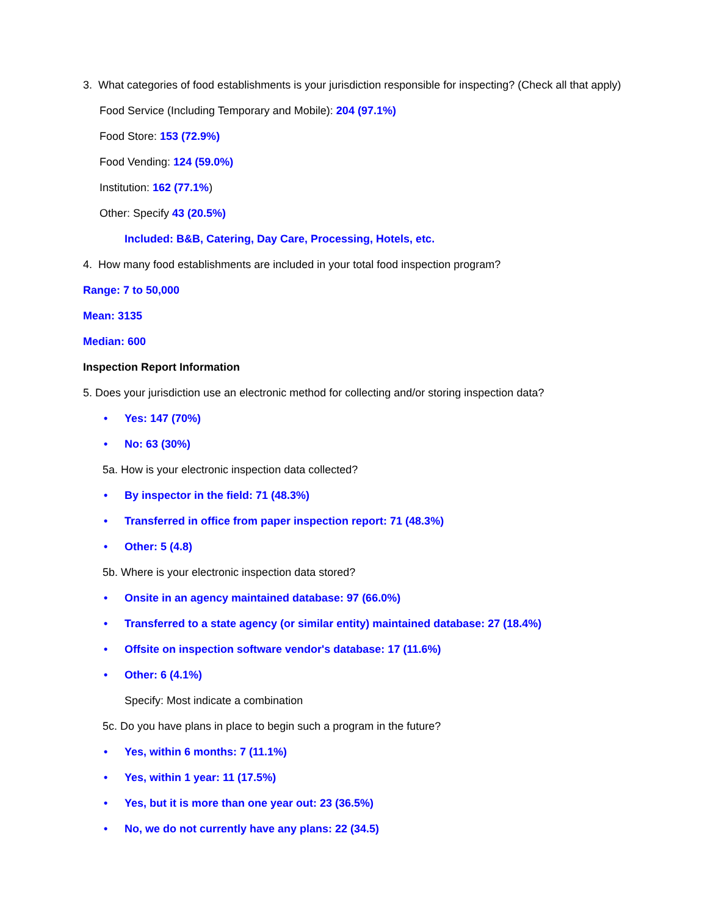3. What categories of food establishments is your jurisdiction responsible for inspecting? (Check all that apply)
Food Service (Including Temporary and Mobile): 204 (97.1%)
Food Store: 153 (72.9%)
Food Vending: 124 (59.0%)
Institution: 162 (77.1%)
Other: Specify 43 (20.5%)
Included: B&B, Catering, Day Care, Processing, Hotels, etc.
4. How many food establishments are included in your total food inspection program?
Range: 7 to 50,000
Mean: 3135
Median: 600
Inspection Report Information
5. Does your jurisdiction use an electronic method for collecting and/or storing inspection data?
• Yes: 147 (70%)
• No: 63 (30%)
5a. How is your electronic inspection data collected?
• By inspector in the field: 71 (48.3%)
• Transferred in office from paper inspection report: 71 (48.3%)
• Other: 5 (4.8)
5b. Where is your electronic inspection data stored?
• Onsite in an agency maintained database: 97 (66.0%)
• Transferred to a state agency (or similar entity) maintained database: 27 (18.4%)
• Offsite on inspection software vendor's database: 17 (11.6%)
• Other: 6 (4.1%)
Specify: Most indicate a combination
5c. Do you have plans in place to begin such a program in the future?
• Yes, within 6 months: 7 (11.1%)
• Yes, within 1 year: 11 (17.5%)
• Yes, but it is more than one year out: 23 (36.5%)
• No, we do not currently have any plans: 22 (34.5)